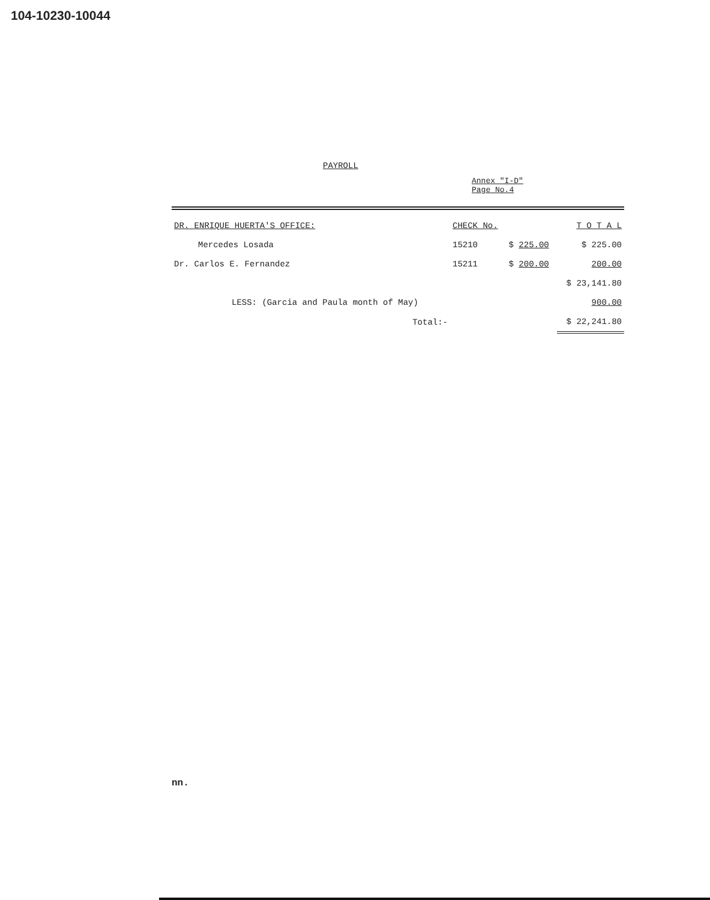104-10230-10044
PAYROLL
Annex "I-D"
Page No.4
| DR. ENRIQUE HUERTA'S OFFICE: | CHECK No. | | T O T A L |
| --- | --- | --- | --- |
| Mercedes Losada | 15210 | $ 225.00 | $ 225.00 |
| Dr. Carlos E. Fernandez | 15211 | $ 200.00 | 200.00 |
| | | | $ 23,141.80 |
| LESS: (Garcia and Paula month of May) | | | 900.00 |
| Total:- | | | $ 22,241.80 |
nn.